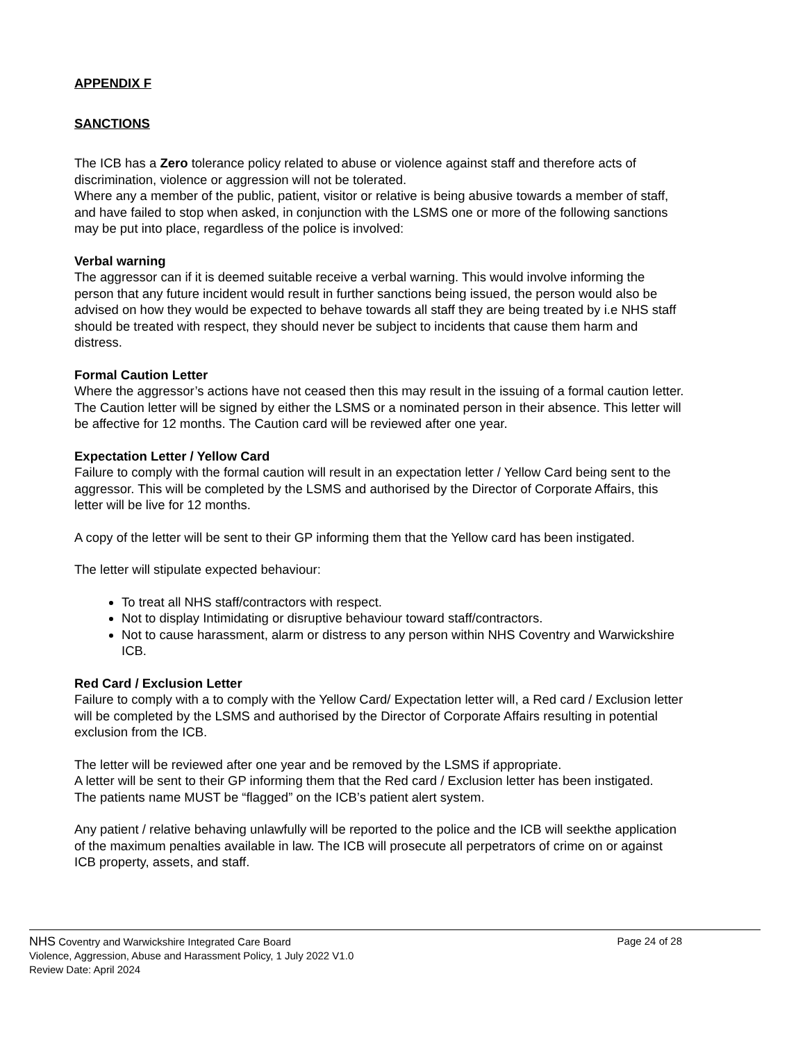APPENDIX F
SANCTIONS
The ICB has a Zero tolerance policy related to abuse or violence against staff and therefore acts of discrimination, violence or aggression will not be tolerated.
Where any a member of the public, patient, visitor or relative is being abusive towards a member of staff, and have failed to stop when asked, in conjunction with the LSMS one or more of the following sanctions may be put into place, regardless of the police is involved:
Verbal warning
The aggressor can if it is deemed suitable receive a verbal warning. This would involve informing the person that any future incident would result in further sanctions being issued, the person would also be advised on how they would be expected to behave towards all staff they are being treated by i.e NHS staff should be treated with respect, they should never be subject to incidents that cause them harm and distress.
Formal Caution Letter
Where the aggressor’s actions have not ceased then this may result in the issuing of a formal caution letter. The Caution letter will be signed by either the LSMS or a nominated person in their absence. This letter will be affective for 12 months. The Caution card will be reviewed after one year.
Expectation Letter / Yellow Card
Failure to comply with the formal caution will result in an expectation letter / Yellow Card being sent to the aggressor. This will be completed by the LSMS and authorised by the Director of Corporate Affairs, this letter will be live for 12 months.
A copy of the letter will be sent to their GP informing them that the Yellow card has been instigated.
The letter will stipulate expected behaviour:
To treat all NHS staff/contractors with respect.
Not to display Intimidating or disruptive behaviour toward staff/contractors.
Not to cause harassment, alarm or distress to any person within NHS Coventry and Warwickshire ICB.
Red Card / Exclusion Letter
Failure to comply with a to comply with the Yellow Card/ Expectation letter will, a Red card / Exclusion letter will be completed by the LSMS and authorised by the Director of Corporate Affairs resulting in potential exclusion from the ICB.
The letter will be reviewed after one year and be removed by the LSMS if appropriate.
A letter will be sent to their GP informing them that the Red card / Exclusion letter has been instigated.
The patients name MUST be “flagged” on the ICB’s patient alert system.
Any patient / relative behaving unlawfully will be reported to the police and the ICB will seekthe application of the maximum penalties available in law. The ICB will prosecute all perpetrators of crime on or against ICB property, assets, and staff.
NHS Coventry and Warwickshire Integrated Care Board Page 24 of 28
Violence, Aggression, Abuse and Harassment Policy, 1 July 2022 V1.0
Review Date: April 2024